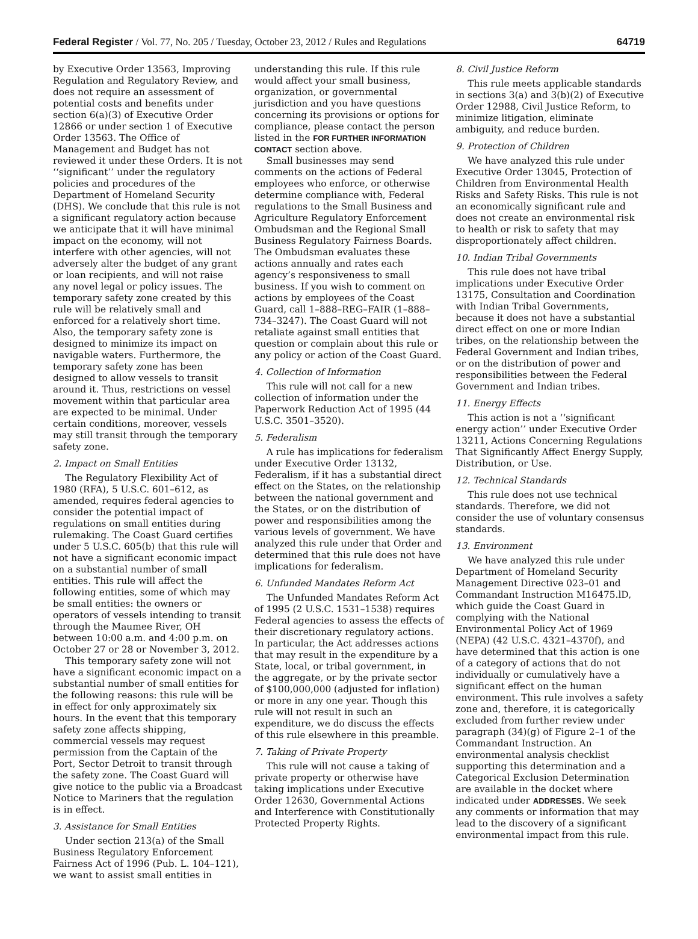Federal Register / Vol. 77, No. 205 / Tuesday, October 23, 2012 / Rules and Regulations 64719
by Executive Order 13563, Improving Regulation and Regulatory Review, and does not require an assessment of potential costs and benefits under section 6(a)(3) of Executive Order 12866 or under section 1 of Executive Order 13563. The Office of Management and Budget has not reviewed it under these Orders. It is not ‘‘significant’’ under the regulatory policies and procedures of the Department of Homeland Security (DHS). We conclude that this rule is not a significant regulatory action because we anticipate that it will have minimal impact on the economy, will not interfere with other agencies, will not adversely alter the budget of any grant or loan recipients, and will not raise any novel legal or policy issues. The temporary safety zone created by this rule will be relatively small and enforced for a relatively short time. Also, the temporary safety zone is designed to minimize its impact on navigable waters. Furthermore, the temporary safety zone has been designed to allow vessels to transit around it. Thus, restrictions on vessel movement within that particular area are expected to be minimal. Under certain conditions, moreover, vessels may still transit through the temporary safety zone.
2. Impact on Small Entities
The Regulatory Flexibility Act of 1980 (RFA), 5 U.S.C. 601–612, as amended, requires federal agencies to consider the potential impact of regulations on small entities during rulemaking. The Coast Guard certifies under 5 U.S.C. 605(b) that this rule will not have a significant economic impact on a substantial number of small entities. This rule will affect the following entities, some of which may be small entities: the owners or operators of vessels intending to transit through the Maumee River, OH between 10:00 a.m. and 4:00 p.m. on October 27 or 28 or November 3, 2012.
This temporary safety zone will not have a significant economic impact on a substantial number of small entities for the following reasons: this rule will be in effect for only approximately six hours. In the event that this temporary safety zone affects shipping, commercial vessels may request permission from the Captain of the Port, Sector Detroit to transit through the safety zone. The Coast Guard will give notice to the public via a Broadcast Notice to Mariners that the regulation is in effect.
3. Assistance for Small Entities
Under section 213(a) of the Small Business Regulatory Enforcement Fairness Act of 1996 (Pub. L. 104–121), we want to assist small entities in
understanding this rule. If this rule would affect your small business, organization, or governmental jurisdiction and you have questions concerning its provisions or options for compliance, please contact the person listed in the FOR FURTHER INFORMATION CONTACT section above.
Small businesses may send comments on the actions of Federal employees who enforce, or otherwise determine compliance with, Federal regulations to the Small Business and Agriculture Regulatory Enforcement Ombudsman and the Regional Small Business Regulatory Fairness Boards. The Ombudsman evaluates these actions annually and rates each agency’s responsiveness to small business. If you wish to comment on actions by employees of the Coast Guard, call 1–888–REG–FAIR (1–888–734–3247). The Coast Guard will not retaliate against small entities that question or complain about this rule or any policy or action of the Coast Guard.
4. Collection of Information
This rule will not call for a new collection of information under the Paperwork Reduction Act of 1995 (44 U.S.C. 3501–3520).
5. Federalism
A rule has implications for federalism under Executive Order 13132, Federalism, if it has a substantial direct effect on the States, on the relationship between the national government and the States, or on the distribution of power and responsibilities among the various levels of government. We have analyzed this rule under that Order and determined that this rule does not have implications for federalism.
6. Unfunded Mandates Reform Act
The Unfunded Mandates Reform Act of 1995 (2 U.S.C. 1531–1538) requires Federal agencies to assess the effects of their discretionary regulatory actions. In particular, the Act addresses actions that may result in the expenditure by a State, local, or tribal government, in the aggregate, or by the private sector of $100,000,000 (adjusted for inflation) or more in any one year. Though this rule will not result in such an expenditure, we do discuss the effects of this rule elsewhere in this preamble.
7. Taking of Private Property
This rule will not cause a taking of private property or otherwise have taking implications under Executive Order 12630, Governmental Actions and Interference with Constitutionally Protected Property Rights.
8. Civil Justice Reform
This rule meets applicable standards in sections 3(a) and 3(b)(2) of Executive Order 12988, Civil Justice Reform, to minimize litigation, eliminate ambiguity, and reduce burden.
9. Protection of Children
We have analyzed this rule under Executive Order 13045, Protection of Children from Environmental Health Risks and Safety Risks. This rule is not an economically significant rule and does not create an environmental risk to health or risk to safety that may disproportionately affect children.
10. Indian Tribal Governments
This rule does not have tribal implications under Executive Order 13175, Consultation and Coordination with Indian Tribal Governments, because it does not have a substantial direct effect on one or more Indian tribes, on the relationship between the Federal Government and Indian tribes, or on the distribution of power and responsibilities between the Federal Government and Indian tribes.
11. Energy Effects
This action is not a ‘‘significant energy action’’ under Executive Order 13211, Actions Concerning Regulations That Significantly Affect Energy Supply, Distribution, or Use.
12. Technical Standards
This rule does not use technical standards. Therefore, we did not consider the use of voluntary consensus standards.
13. Environment
We have analyzed this rule under Department of Homeland Security Management Directive 023–01 and Commandant Instruction M16475.lD, which guide the Coast Guard in complying with the National Environmental Policy Act of 1969 (NEPA) (42 U.S.C. 4321–4370f), and have determined that this action is one of a category of actions that do not individually or cumulatively have a significant effect on the human environment. This rule involves a safety zone and, therefore, it is categorically excluded from further review under paragraph (34)(g) of Figure 2–1 of the Commandant Instruction. An environmental analysis checklist supporting this determination and a Categorical Exclusion Determination are available in the docket where indicated under ADDRESSES. We seek any comments or information that may lead to the discovery of a significant environmental impact from this rule.